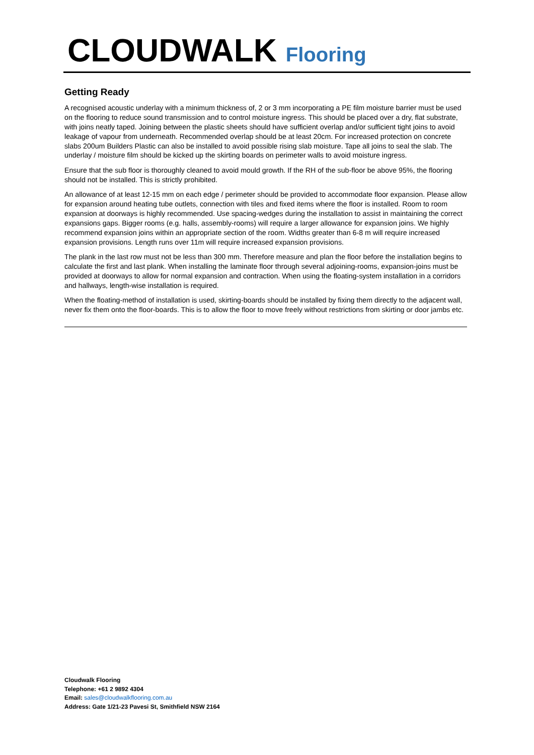CLOUDWALK Flooring
Getting Ready
A recognised acoustic underlay with a minimum thickness of, 2 or 3 mm incorporating a PE film moisture barrier must be used on the flooring to reduce sound transmission and to control moisture ingress. This should be placed over a dry, flat substrate, with joins neatly taped. Joining between the plastic sheets should have sufficient overlap and/or sufficient tight joins to avoid leakage of vapour from underneath. Recommended overlap should be at least 20cm. For increased protection on concrete slabs 200um Builders Plastic can also be installed to avoid possible rising slab moisture. Tape all joins to seal the slab. The underlay / moisture film should be kicked up the skirting boards on perimeter walls to avoid moisture ingress.
Ensure that the sub floor is thoroughly cleaned to avoid mould growth. If the RH of the sub-floor be above 95%, the flooring should not be installed. This is strictly prohibited.
An allowance of at least 12-15 mm on each edge / perimeter should be provided to accommodate floor expansion. Please allow for expansion around heating tube outlets, connection with tiles and fixed items where the floor is installed. Room to room expansion at doorways is highly recommended. Use spacing-wedges during the installation to assist in maintaining the correct expansions gaps. Bigger rooms (e.g. halls, assembly-rooms) will require a larger allowance for expansion joins. We highly recommend expansion joins within an appropriate section of the room. Widths greater than 6-8 m will require increased expansion provisions. Length runs over 11m will require increased expansion provisions.
The plank in the last row must not be less than 300 mm. Therefore measure and plan the floor before the installation begins to calculate the first and last plank. When installing the laminate floor through several adjoining-rooms, expansion-joins must be provided at doorways to allow for normal expansion and contraction. When using the floating-system installation in a corridors and hallways, length-wise installation is required.
When the floating-method of installation is used, skirting-boards should be installed by fixing them directly to the adjacent wall, never fix them onto the floor-boards. This is to allow the floor to move freely without restrictions from skirting or door jambs etc.
Cloudwalk Flooring
Telephone: +61 2 9892 4304
Email: sales@cloudwalkflooring.com.au
Address: Gate 1/21-23 Pavesi St, Smithfield NSW 2164